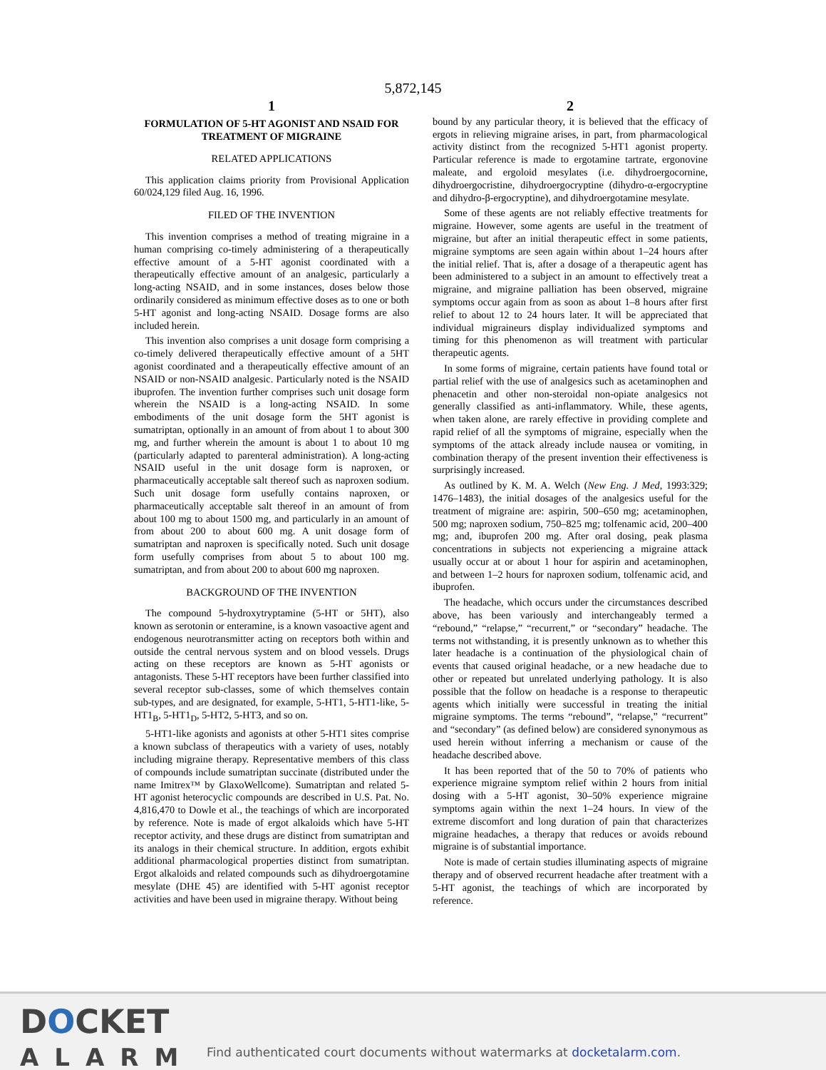5,872,145
1
FORMULATION OF 5-HT AGONIST AND NSAID FOR TREATMENT OF MIGRAINE
RELATED APPLICATIONS
This application claims priority from Provisional Application 60/024,129 filed Aug. 16, 1996.
FILED OF THE INVENTION
This invention comprises a method of treating migraine in a human comprising co-timely administering of a therapeutically effective amount of a 5-HT agonist coordinated with a therapeutically effective amount of an analgesic, particularly a long-acting NSAID, and in some instances, doses below those ordinarily considered as minimum effective doses as to one or both 5-HT agonist and long-acting NSAID. Dosage forms are also included herein.
This invention also comprises a unit dosage form comprising a co-timely delivered therapeutically effective amount of a 5HT agonist coordinated and a therapeutically effective amount of an NSAID or non-NSAID analgesic. Particularly noted is the NSAID ibuprofen. The invention further comprises such unit dosage form wherein the NSAID is a long-acting NSAID. In some embodiments of the unit dosage form the 5HT agonist is sumatriptan, optionally in an amount of from about 1 to about 300 mg, and further wherein the amount is about 1 to about 10 mg (particularly adapted to parenteral administration). A long-acting NSAID useful in the unit dosage form is naproxen, or pharmaceutically acceptable salt thereof such as naproxen sodium. Such unit dosage form usefully contains naproxen, or pharmaceutically acceptable salt thereof in an amount of from about 100 mg to about 1500 mg, and particularly in an amount of from about 200 to about 600 mg. A unit dosage form of sumatriptan and naproxen is specifically noted. Such unit dosage form usefully comprises from about 5 to about 100 mg. sumatriptan, and from about 200 to about 600 mg naproxen.
BACKGROUND OF THE INVENTION
The compound 5-hydroxytryptamine (5-HT or 5HT), also known as serotonin or enteramine, is a known vasoactive agent and endogenous neurotransmitter acting on receptors both within and outside the central nervous system and on blood vessels. Drugs acting on these receptors are known as 5-HT agonists or antagonists. These 5-HT receptors have been further classified into several receptor sub-classes, some of which themselves contain sub-types, and are designated, for example, 5-HT1, 5-HT1-like, 5-HT1<sub>B</sub>, 5-HT1<sub>D</sub>, 5-HT2, 5-HT3, and so on.
5-HT1-like agonists and agonists at other 5-HT1 sites comprise a known subclass of therapeutics with a variety of uses, notably including migraine therapy. Representative members of this class of compounds include sumatriptan succinate (distributed under the name Imitrex™ by GlaxoWellcome). Sumatriptan and related 5-HT agonist heterocyclic compounds are described in U.S. Pat. No. 4,816,470 to Dowle et al., the teachings of which are incorporated by reference. Note is made of ergot alkaloids which have 5-HT receptor activity, and these drugs are distinct from sumatriptan and its analogs in their chemical structure. In addition, ergots exhibit additional pharmacological properties distinct from sumatriptan. Ergot alkaloids and related compounds such as dihydroergotamine mesylate (DHE 45) are identified with 5-HT agonist receptor activities and have been used in migraine therapy. Without being
2
bound by any particular theory, it is believed that the efficacy of ergots in relieving migraine arises, in part, from pharmacological activity distinct from the recognized 5-HT1 agonist property. Particular reference is made to ergotamine tartrate, ergonovine maleate, and ergoloid mesylates (i.e. dihydroergocornine, dihydroergocristine, dihydroergocryptine (dihydro-α-ergocryptine and dihydro-β-ergocryptine), and dihydroergotamine mesylate.
Some of these agents are not reliably effective treatments for migraine. However, some agents are useful in the treatment of migraine, but after an initial therapeutic effect in some patients, migraine symptoms are seen again within about 1–24 hours after the initial relief. That is, after a dosage of a therapeutic agent has been administered to a subject in an amount to effectively treat a migraine, and migraine palliation has been observed, migraine symptoms occur again from as soon as about 1–8 hours after first relief to about 12 to 24 hours later. It will be appreciated that individual migraineurs display individualized symptoms and timing for this phenomenon as will treatment with particular therapeutic agents.
In some forms of migraine, certain patients have found total or partial relief with the use of analgesics such as acetaminophen and phenacetin and other non-steroidal non-opiate analgesics not generally classified as anti-inflammatory. While, these agents, when taken alone, are rarely effective in providing complete and rapid relief of all the symptoms of migraine, especially when the symptoms of the attack already include nausea or vomiting, in combination therapy of the present invention their effectiveness is surprisingly increased.
As outlined by K. M. A. Welch (New Eng. J Med, 1993:329; 1476–1483), the initial dosages of the analgesics useful for the treatment of migraine are: aspirin, 500–650 mg; acetaminophen, 500 mg; naproxen sodium, 750–825 mg; tolfenamic acid, 200–400 mg; and, ibuprofen 200 mg. After oral dosing, peak plasma concentrations in subjects not experiencing a migraine attack usually occur at or about 1 hour for aspirin and acetaminophen, and between 1–2 hours for naproxen sodium, tolfenamic acid, and ibuprofen.
The headache, which occurs under the circumstances described above, has been variously and interchangeably termed a “rebound,” “relapse,” “recurrent,” or “secondary” headache. The terms not withstanding, it is presently unknown as to whether this later headache is a continuation of the physiological chain of events that caused original headache, or a new headache due to other or repeated but unrelated underlying pathology. It is also possible that the follow on headache is a response to therapeutic agents which initially were successful in treating the initial migraine symptoms. The terms “rebound”, “relapse,” “recurrent” and “secondary” (as defined below) are considered synonymous as used herein without inferring a mechanism or cause of the headache described above.
It has been reported that of the 50 to 70% of patients who experience migraine symptom relief within 2 hours from initial dosing with a 5-HT agonist, 30–50% experience migraine symptoms again within the next 1–24 hours. In view of the extreme discomfort and long duration of pain that characterizes migraine headaches, a therapy that reduces or avoids rebound migraine is of substantial importance.
Note is made of certain studies illuminating aspects of migraine therapy and of observed recurrent headache after treatment with a 5-HT agonist, the teachings of which are incorporated by reference.
DOCKET
ALARM
Find authenticated court documents without watermarks at docketalarm.com.